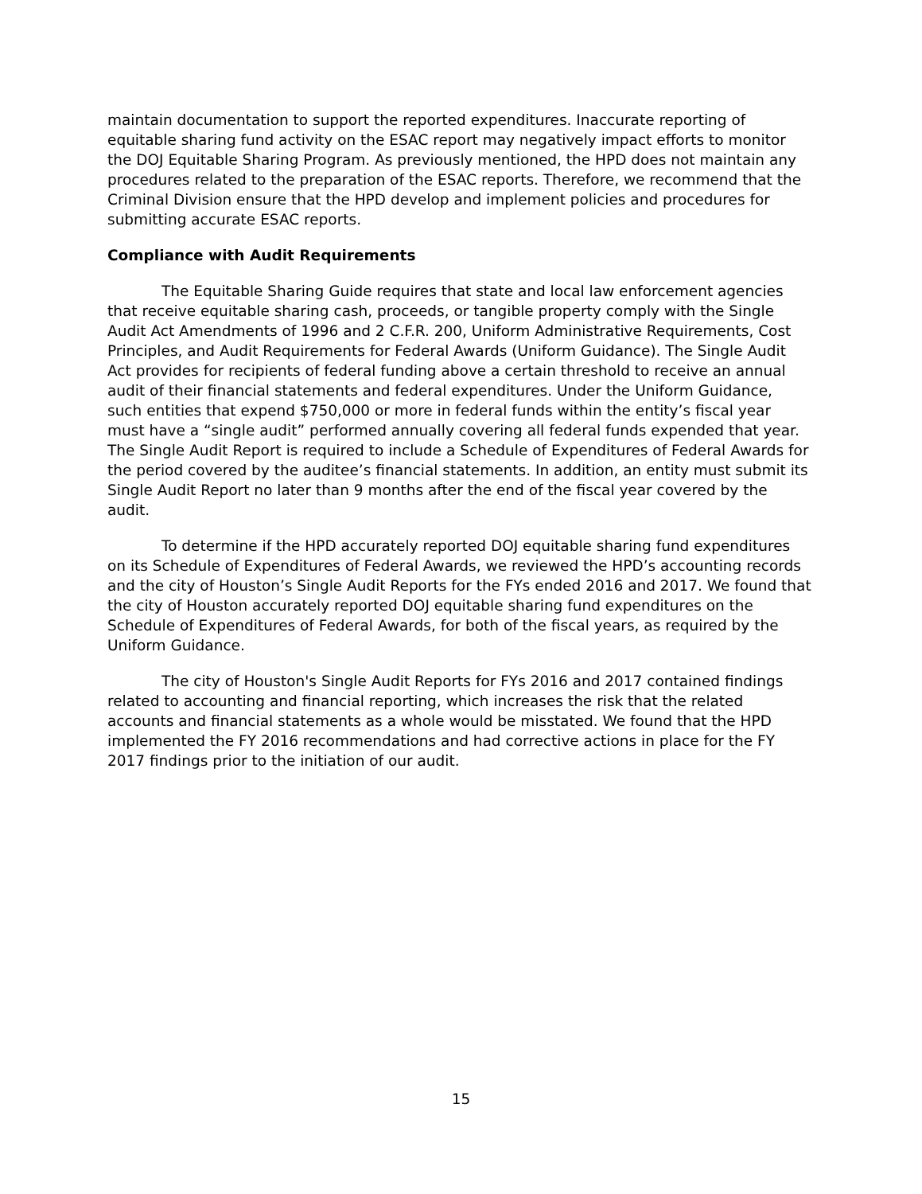maintain documentation to support the reported expenditures. Inaccurate reporting of equitable sharing fund activity on the ESAC report may negatively impact efforts to monitor the DOJ Equitable Sharing Program. As previously mentioned, the HPD does not maintain any procedures related to the preparation of the ESAC reports. Therefore, we recommend that the Criminal Division ensure that the HPD develop and implement policies and procedures for submitting accurate ESAC reports.
Compliance with Audit Requirements
The Equitable Sharing Guide requires that state and local law enforcement agencies that receive equitable sharing cash, proceeds, or tangible property comply with the Single Audit Act Amendments of 1996 and 2 C.F.R. 200, Uniform Administrative Requirements, Cost Principles, and Audit Requirements for Federal Awards (Uniform Guidance). The Single Audit Act provides for recipients of federal funding above a certain threshold to receive an annual audit of their financial statements and federal expenditures. Under the Uniform Guidance, such entities that expend $750,000 or more in federal funds within the entity’s fiscal year must have a “single audit” performed annually covering all federal funds expended that year. The Single Audit Report is required to include a Schedule of Expenditures of Federal Awards for the period covered by the auditee’s financial statements. In addition, an entity must submit its Single Audit Report no later than 9 months after the end of the fiscal year covered by the audit.
To determine if the HPD accurately reported DOJ equitable sharing fund expenditures on its Schedule of Expenditures of Federal Awards, we reviewed the HPD’s accounting records and the city of Houston’s Single Audit Reports for the FYs ended 2016 and 2017. We found that the city of Houston accurately reported DOJ equitable sharing fund expenditures on the Schedule of Expenditures of Federal Awards, for both of the fiscal years, as required by the Uniform Guidance.
The city of Houston's Single Audit Reports for FYs 2016 and 2017 contained findings related to accounting and financial reporting, which increases the risk that the related accounts and financial statements as a whole would be misstated. We found that the HPD implemented the FY 2016 recommendations and had corrective actions in place for the FY 2017 findings prior to the initiation of our audit.
15